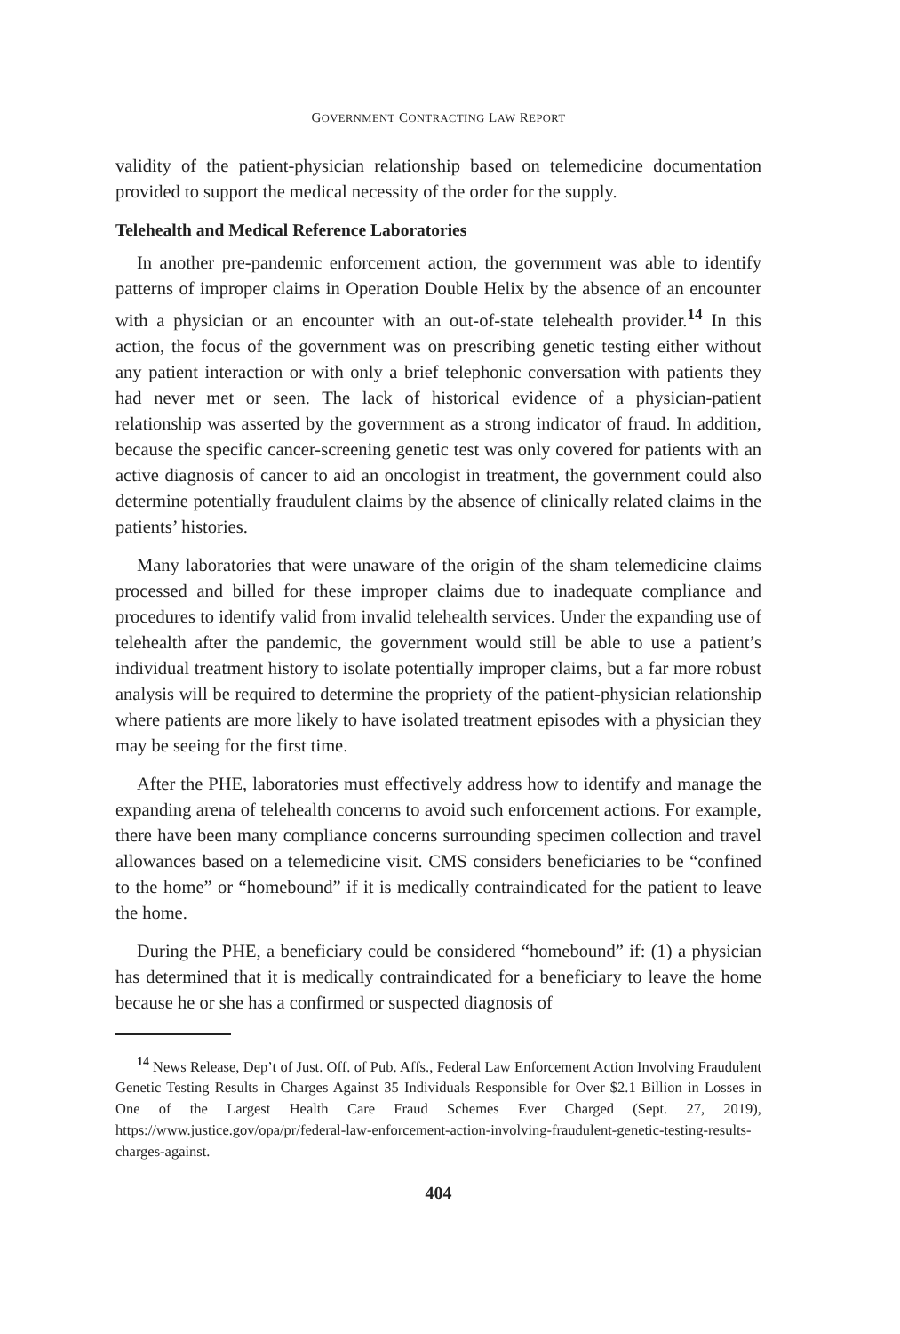GOVERNMENT CONTRACTING LAW REPORT
validity of the patient-physician relationship based on telemedicine documentation provided to support the medical necessity of the order for the supply.
Telehealth and Medical Reference Laboratories
In another pre-pandemic enforcement action, the government was able to identify patterns of improper claims in Operation Double Helix by the absence of an encounter with a physician or an encounter with an out-of-state telehealth provider.<sup>14</sup> In this action, the focus of the government was on prescribing genetic testing either without any patient interaction or with only a brief telephonic conversation with patients they had never met or seen. The lack of historical evidence of a physician-patient relationship was asserted by the government as a strong indicator of fraud. In addition, because the specific cancer-screening genetic test was only covered for patients with an active diagnosis of cancer to aid an oncologist in treatment, the government could also determine potentially fraudulent claims by the absence of clinically related claims in the patients’ histories.
Many laboratories that were unaware of the origin of the sham telemedicine claims processed and billed for these improper claims due to inadequate compliance and procedures to identify valid from invalid telehealth services. Under the expanding use of telehealth after the pandemic, the government would still be able to use a patient’s individual treatment history to isolate potentially improper claims, but a far more robust analysis will be required to determine the propriety of the patient-physician relationship where patients are more likely to have isolated treatment episodes with a physician they may be seeing for the first time.
After the PHE, laboratories must effectively address how to identify and manage the expanding arena of telehealth concerns to avoid such enforcement actions. For example, there have been many compliance concerns surrounding specimen collection and travel allowances based on a telemedicine visit. CMS considers beneficiaries to be “confined to the home” or “homebound” if it is medically contraindicated for the patient to leave the home.
During the PHE, a beneficiary could be considered “homebound” if: (1) a physician has determined that it is medically contraindicated for a beneficiary to leave the home because he or she has a confirmed or suspected diagnosis of
<sup>14</sup> News Release, Dep’t of Just. Off. of Pub. Affs., Federal Law Enforcement Action Involving Fraudulent Genetic Testing Results in Charges Against 35 Individuals Responsible for Over $2.1 Billion in Losses in One of the Largest Health Care Fraud Schemes Ever Charged (Sept. 27, 2019), https://www.justice.gov/opa/pr/federal-law-enforcement-action-involving-fraudulent-genetic-testing-results-charges-against.
404